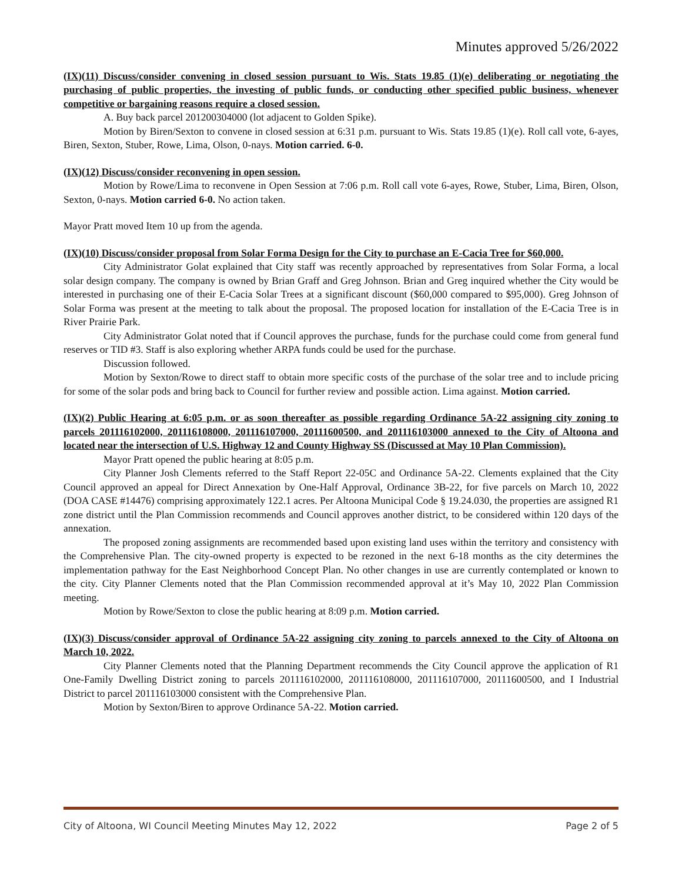Minutes approved 5/26/2022
(IX)(11) Discuss/consider convening in closed session pursuant to Wis. Stats 19.85 (1)(e) deliberating or negotiating the purchasing of public properties, the investing of public funds, or conducting other specified public business, whenever competitive or bargaining reasons require a closed session.
A. Buy back parcel 201200304000 (lot adjacent to Golden Spike).
Motion by Biren/Sexton to convene in closed session at 6:31 p.m. pursuant to Wis. Stats 19.85 (1)(e). Roll call vote, 6-ayes, Biren, Sexton, Stuber, Rowe, Lima, Olson, 0-nays. Motion carried. 6-0.
(IX)(12) Discuss/consider reconvening in open session.
Motion by Rowe/Lima to reconvene in Open Session at 7:06 p.m. Roll call vote 6-ayes, Rowe, Stuber, Lima, Biren, Olson, Sexton, 0-nays. Motion carried 6-0. No action taken.
Mayor Pratt moved Item 10 up from the agenda.
(IX)(10) Discuss/consider proposal from Solar Forma Design for the City to purchase an E-Cacia Tree for $60,000.
City Administrator Golat explained that City staff was recently approached by representatives from Solar Forma, a local solar design company. The company is owned by Brian Graff and Greg Johnson. Brian and Greg inquired whether the City would be interested in purchasing one of their E-Cacia Solar Trees at a significant discount ($60,000 compared to $95,000). Greg Johnson of Solar Forma was present at the meeting to talk about the proposal. The proposed location for installation of the E-Cacia Tree is in River Prairie Park.
City Administrator Golat noted that if Council approves the purchase, funds for the purchase could come from general fund reserves or TID #3. Staff is also exploring whether ARPA funds could be used for the purchase.
Discussion followed.
Motion by Sexton/Rowe to direct staff to obtain more specific costs of the purchase of the solar tree and to include pricing for some of the solar pods and bring back to Council for further review and possible action. Lima against. Motion carried.
(IX)(2) Public Hearing at 6:05 p.m. or as soon thereafter as possible regarding Ordinance 5A-22 assigning city zoning to parcels 201116102000, 201116108000, 201116107000, 20111600500, and 201116103000 annexed to the City of Altoona and located near the intersection of U.S. Highway 12 and County Highway SS (Discussed at May 10 Plan Commission).
Mayor Pratt opened the public hearing at 8:05 p.m.
City Planner Josh Clements referred to the Staff Report 22-05C and Ordinance 5A-22. Clements explained that the City Council approved an appeal for Direct Annexation by One-Half Approval, Ordinance 3B-22, for five parcels on March 10, 2022 (DOA CASE #14476) comprising approximately 122.1 acres. Per Altoona Municipal Code § 19.24.030, the properties are assigned R1 zone district until the Plan Commission recommends and Council approves another district, to be considered within 120 days of the annexation.
The proposed zoning assignments are recommended based upon existing land uses within the territory and consistency with the Comprehensive Plan. The city-owned property is expected to be rezoned in the next 6-18 months as the city determines the implementation pathway for the East Neighborhood Concept Plan. No other changes in use are currently contemplated or known to the city. City Planner Clements noted that the Plan Commission recommended approval at it’s May 10, 2022 Plan Commission meeting.
Motion by Rowe/Sexton to close the public hearing at 8:09 p.m. Motion carried.
(IX)(3) Discuss/consider approval of Ordinance 5A-22 assigning city zoning to parcels annexed to the City of Altoona on March 10, 2022.
City Planner Clements noted that the Planning Department recommends the City Council approve the application of R1 One-Family Dwelling District zoning to parcels 201116102000, 201116108000, 201116107000, 20111600500, and I Industrial District to parcel 201116103000 consistent with the Comprehensive Plan.
Motion by Sexton/Biren to approve Ordinance 5A-22. Motion carried.
City of Altoona, WI Council Meeting Minutes May 12, 2022 Page 2 of 5